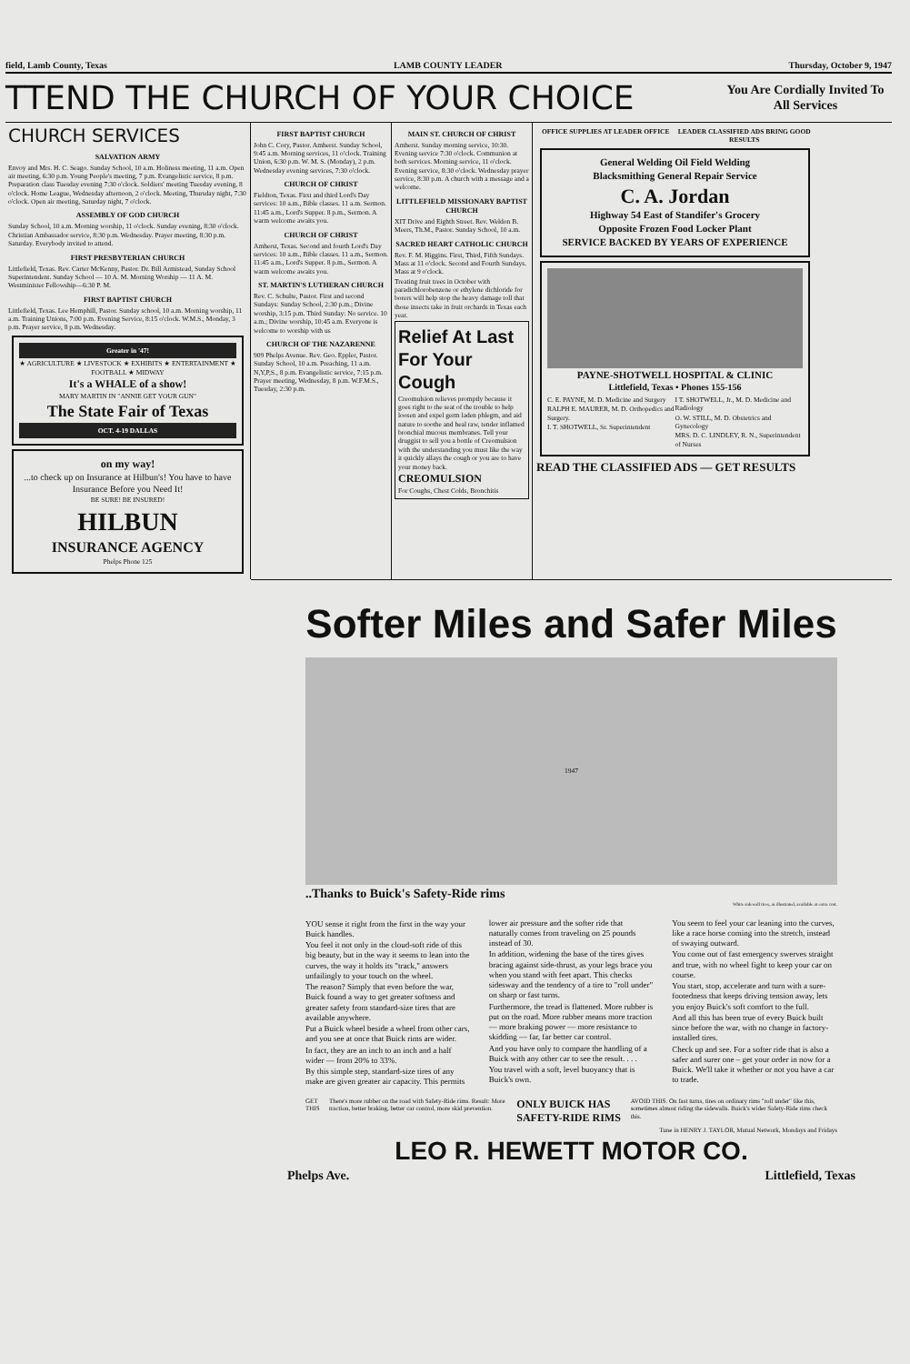field, Lamb County, Texas LAMB COUNTY LEADER Thursday, October 9, 1947
TTEND THE CHURCH OF YOUR CHOICE
You Are Cordially Invited To All Services
CHURCH SERVICES
SALVATION ARMY
Envoy and Mrs. H. C. Seago. Sunday School, 10 a.m. Holiness meeting, 11 a.m. Open air meeting, 6:30 p.m. Young People's meeting, 7 p.m. Evangelistic service, 8 p.m. Preparation class Tuesday evening 7:30 o'clock. Soldiers' meeting Tuesday evening, 8 o'clock. Home League, Wednesday afternoon, 2 o'clock. Meeting, Thursday night, 7:30 o'clock. Open air meeting, Saturday night, 7 o'clock.
ASSEMBLY OF GOD CHURCH
Sunday School, 10 a.m. Morning worship, 11 o'clock. Sunday evening, 8:30 o'clock. Christian Ambassador service, 8:30 p.m. Wednesday. Prayer meeting, 8:30 p.m. Saturday. Everybody invited to attend.
FIRST PRESBYTERIAN CHURCH
Littlefield, Texas. Rev. Carter McKenny, Pastor. Dr. Bill Armistead, Sunday School Superintendent. Sunday School — 10 A. M. Morning Worship — 11 A. M. Westminister Fellowship—6:30 P. M.
FIRST BAPTIST CHURCH
Littlefield, Texas. Lee Hemphill, Pastor. Sunday school, 10 a.m. Morning worship, 11 a.m. Training Unions, 7:00 p.m. Evening Service, 8:15 o'clock. W.M.S., Monday, 3 p.m. Prayer service, 8 p.m. Wednesday.
Greater in '47!
★ AGRICULTURE ★ LIVESTOCK ★ EXHIBITS ★ ENTERTAINMENT ★ FOOTBALL ★ MIDWAY
It's a WHALE of a show!
MARY MARTIN IN "ANNIE GET YOUR GUN"
The State Fair of Texas
OCT. 4-19 DALLAS
on my way!
...to check up on Insurance at Hilbun's! You have to have Insurance Before you Need It!
BE SURE! BE INSURED!
HILBUN
INSURANCE AGENCY
Phelps Phone 125
FIRST BAPTIST CHURCH
John C. Cory, Pastor. Amherst. Sunday School, 9:45 a.m. Morning services, 11 o'clock. Training Union, 6:30 p.m. W. M. S. (Monday), 2 p.m. Wednesday evening services, 7:30 o'clock.
CHURCH OF CHRIST
Fieldton, Texas. First and third Lord's Day services: 10 a.m., Bible classes. 11 a.m. Sermon. 11:45 a.m., Lord's Supper. 8 p.m., Sermon. A warm welcome awaits you.
CHURCH OF CHRIST
Amherst, Texas. Second and fourth Lord's Day services: 10 a.m., Bible classes. 11 a.m., Sermon. 11:45 a.m., Lord's Supper. 8 p.m., Sermon. A warm welcome awaits you.
ST. MARTIN'S LUTHERAN CHURCH
Rev. C. Schulte, Pastor. First and second Sundays: Sunday School, 2:30 p.m.; Divine worship, 3:15 p.m. Third Sunday: No service. 10 a.m.; Divine worship, 10:45 a.m. Everyone is welcome to worship with us
CHURCH OF THE NAZARENNE
909 Phelps Avenue. Rev. Geo. Eppler, Pastor. Sunday School, 10 a.m. Preaching, 11 a.m. N,Y,P,S., 8 p.m. Evangelistic service, 7:15 p.m. Prayer meeting, Wednesday, 8 p.m. W.F.M.S., Tuesday, 2:30 p.m.
MAIN ST. CHURCH OF CHRIST
Amherst. Sunday morning service, 10:30. Evening service 7:30 o'clock. Communion at both services. Morning service, 11 o'clock. Evening service, 8:30 o'clock. Wednesday prayer service, 8:30 p.m. A church with a message and a welcome.
LITTLEFIELD MISSIONARY BAPTIST CHURCH
XIT Drive and Eighth Street. Rev. Weldon B. Meers, Th.M., Pastor. Sunday School, 10 a.m.
SACRED HEART CATHOLIC CHURCH
Rev. F. M. Higgins. First, Third, Fifth Sundays. Mass at 11 o'clock. Second and Fourth Sundays. Mass at 9 o'clock.
Treating fruit trees in October with paradichlorobenzene or ethylene dichloride for borers will help stop the heavy damage toll that those insects take in fruit orchards in Texas each year.
Relief At Last For Your Cough
Creomulsion relieves promptly because it goes right to the seat of the trouble to help loosen and expel germ laden phlegm, and aid nature to soothe and heal raw, tender inflamed bronchial mucous membranes. Tell your druggist to sell you a bottle of Creomulsion with the understanding you must like the way it quickly allays the cough or you are to have your money back.
CREOMULSION
For Coughs, Chest Colds, Bronchitis
OFFICE SUPPLIES AT LEADER OFFICE
LEADER CLASSIFIED ADS BRING GOOD RESULTS
General Welding Oil Field Welding
Blacksmithing General Repair Service
C. A. Jordan
Highway 54 East of Standifer's Grocery
Opposite Frozen Food Locker Plant
SERVICE BACKED BY YEARS OF EXPERIENCE
PAYNE-SHOTWELL HOSPITAL & CLINIC
Littlefield, Texas • Phones 155-156
C. E. PAYNE, M. D. Medicine and Surgery
RALPH E. MAURER, M. D. Orthopedics and Surgery.
I. T. SHOTWELL, Sr. Superintendent
I T. SHOTWELL, Jr., M. D. Medicine and Radiology
O. W. STILL, M. D. Obstetrics and Gynecology
MRS. D. C. LINDLEY, R. N., Superintendent of Nurses
READ THE CLASSIFIED ADS — GET RESULTS
Softer Miles and Safer Miles
1947
..Thanks to Buick's Safety-Ride rims
White sidewall tires, as illustrated, available at extra cost.
YOU sense it right from the first in the way your Buick handles.
You feel it not only in the cloud-soft ride of this big beauty, but in the way it seems to lean into the curves, the way it holds its "track," answers unfailingly to your touch on the wheel.
The reason? Simply that even before the war, Buick found a way to get greater softness and greater safety from standard-size tires that are available anywhere.
Put a Buick wheel beside a wheel from other cars, and you see at once that Buick rims are wider.
In fact, they are an inch to an inch and a half wider — from 20% to 33%.
By this simple step, standard-size tires of any make are given greater air capacity. This permits lower air pressure and the softer ride that naturally comes from traveling on 25 pounds instead of 30.
In addition, widening the base of the tires gives bracing against side-thrust, as your legs brace you when you stand with feet apart. This checks sidesway and the tendency of a tire to "roll under" on sharp or fast turns.
Furthermore, the tread is flattened. More rubber is put on the road. More rubber means more traction — more braking power — more resistance to skidding — far, far better car control.
And you have only to compare the handling of a Buick with any other car to see the result. . . .
You travel with a soft, level buoyancy that is Buick's own.
You seem to feel your car leaning into the curves, like a race horse coming into the stretch, instead of swaying outward.
You come out of fast emergency swerves straight and true, with no wheel fight to keep your car on course.
You start, stop, accelerate and turn with a sure-footedness that keeps driving tension away, lets you enjoy Buick's soft comfort to the full.
And all this has been true of every Buick built since before the war, with no change in factory-installed tires.
Check up and see. For a softer ride that is also a safer and surer one – get your order in now for a Buick. We'll take it whether or not you have a car to trade.
GET THIS There's more rubber on the road with Safety-Ride rims. Result: More traction, better braking, better car control, more skid prevention.
ONLY BUICK HAS SAFETY-RIDE RIMS
AVOID THIS. On fast turns, tires on ordinary rims "roll under" like this, sometimes almost riding the sidewalls. Buick's wider Safety-Ride rims check this.
Tune in HENRY J. TAYLOR, Mutual Network, Mondays and Fridays
LEO R. HEWETT MOTOR CO.
Phelps Ave. Littlefield, Texas